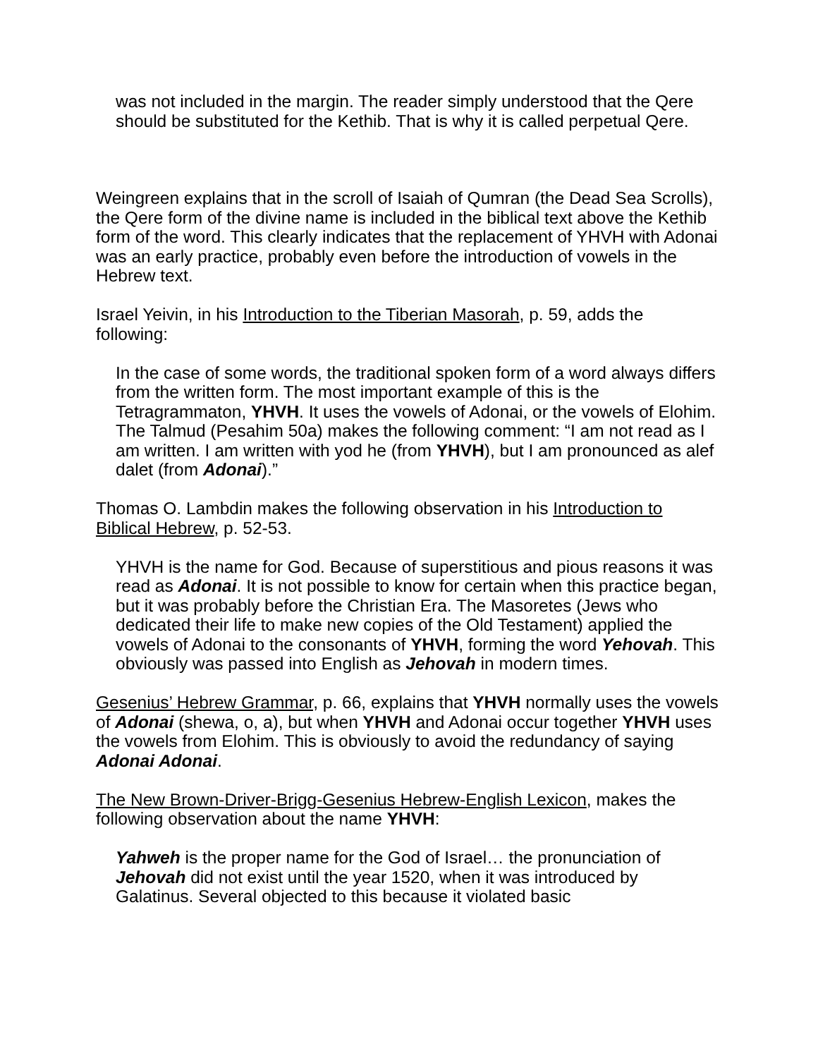was not included in the margin. The reader simply understood that the Qere should be substituted for the Kethib. That is why it is called perpetual Qere.
Weingreen explains that in the scroll of Isaiah of Qumran (the Dead Sea Scrolls), the Qere form of the divine name is included in the biblical text above the Kethib form of the word. This clearly indicates that the replacement of YHVH with Adonai was an early practice, probably even before the introduction of vowels in the Hebrew text.
Israel Yeivin, in his Introduction to the Tiberian Masorah, p. 59, adds the following:
In the case of some words, the traditional spoken form of a word always differs from the written form. The most important example of this is the Tetragrammaton, YHVH. It uses the vowels of Adonai, or the vowels of Elohim. The Talmud (Pesahim 50a) makes the following comment: “I am not read as I am written. I am written with yod he (from YHVH), but I am pronounced as alef dalet (from Adonai).”
Thomas O. Lambdin makes the following observation in his Introduction to Biblical Hebrew, p. 52-53.
YHVH is the name for God. Because of superstitious and pious reasons it was read as Adonai. It is not possible to know for certain when this practice began, but it was probably before the Christian Era. The Masoretes (Jews who dedicated their life to make new copies of the Old Testament) applied the vowels of Adonai to the consonants of YHVH, forming the word Yehovah. This obviously was passed into English as Jehovah in modern times.
Gesenius’ Hebrew Grammar, p. 66, explains that YHVH normally uses the vowels of Adonai (shewa, o, a), but when YHVH and Adonai occur together YHVH uses the vowels from Elohim. This is obviously to avoid the redundancy of saying Adonai Adonai.
The New Brown-Driver-Brigg-Gesenius Hebrew-English Lexicon, makes the following observation about the name YHVH:
Yahweh is the proper name for the God of Israel… the pronunciation of Jehovah did not exist until the year 1520, when it was introduced by Galatinus. Several objected to this because it violated basic